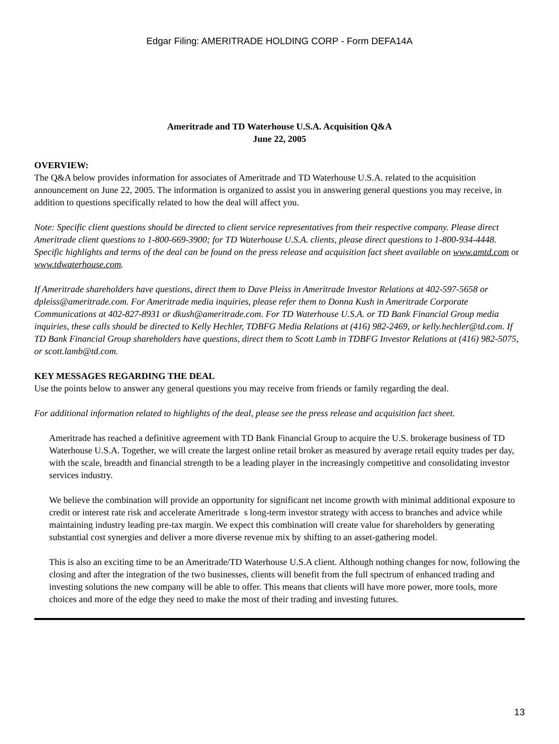Edgar Filing: AMERITRADE HOLDING CORP - Form DEFA14A
Ameritrade and TD Waterhouse U.S.A. Acquisition Q&A
June 22, 2005
OVERVIEW:
The Q&A below provides information for associates of Ameritrade and TD Waterhouse U.S.A. related to the acquisition announcement on June 22, 2005. The information is organized to assist you in answering general questions you may receive, in addition to questions specifically related to how the deal will affect you.
Note: Specific client questions should be directed to client service representatives from their respective company. Please direct Ameritrade client questions to 1-800-669-3900; for TD Waterhouse U.S.A. clients, please direct questions to 1-800-934-4448. Specific highlights and terms of the deal can be found on the press release and acquisition fact sheet available on www.amtd.com or www.tdwaterhouse.com.
If Ameritrade shareholders have questions, direct them to Dave Pleiss in Ameritrade Investor Relations at 402-597-5658 or dpleiss@ameritrade.com. For Ameritrade media inquiries, please refer them to Donna Kush in Ameritrade Corporate Communications at 402-827-8931 or dkush@ameritrade.com. For TD Waterhouse U.S.A. or TD Bank Financial Group media inquiries, these calls should be directed to Kelly Hechler, TDBFG Media Relations at (416) 982-2469, or kelly.hechler@td.com. If TD Bank Financial Group shareholders have questions, direct them to Scott Lamb in TDBFG Investor Relations at (416) 982-5075, or scott.lamb@td.com.
KEY MESSAGES REGARDING THE DEAL
Use the points below to answer any general questions you may receive from friends or family regarding the deal.
For additional information related to highlights of the deal, please see the press release and acquisition fact sheet.
Ameritrade has reached a definitive agreement with TD Bank Financial Group to acquire the U.S. brokerage business of TD Waterhouse U.S.A. Together, we will create the largest online retail broker as measured by average retail equity trades per day, with the scale, breadth and financial strength to be a leading player in the increasingly competitive and consolidating investor services industry.
We believe the combination will provide an opportunity for significant net income growth with minimal additional exposure to credit or interest rate risk and accelerate Ameritrade s long-term investor strategy with access to branches and advice while maintaining industry leading pre-tax margin. We expect this combination will create value for shareholders by generating substantial cost synergies and deliver a more diverse revenue mix by shifting to an asset-gathering model.
This is also an exciting time to be an Ameritrade/TD Waterhouse U.S.A client. Although nothing changes for now, following the closing and after the integration of the two businesses, clients will benefit from the full spectrum of enhanced trading and investing solutions the new company will be able to offer. This means that clients will have more power, more tools, more choices and more of the edge they need to make the most of their trading and investing futures.
13